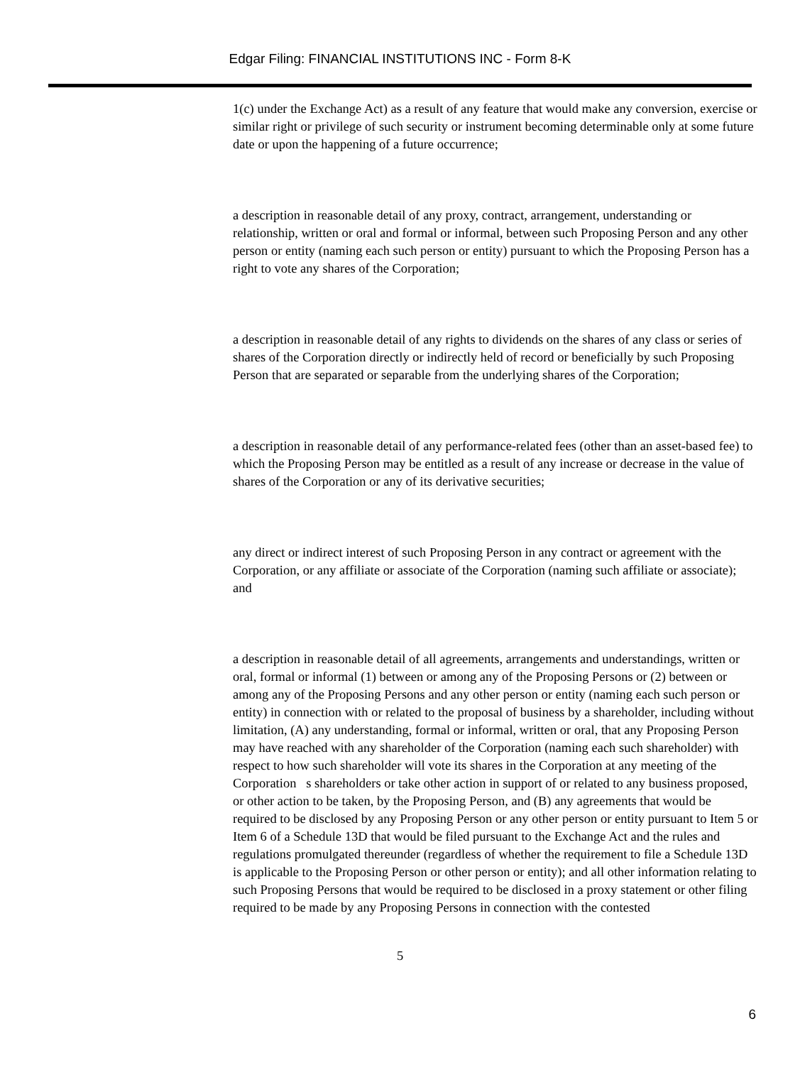Edgar Filing: FINANCIAL INSTITUTIONS INC - Form 8-K
1(c) under the Exchange Act) as a result of any feature that would make any conversion, exercise or similar right or privilege of such security or instrument becoming determinable only at some future date or upon the happening of a future occurrence;
a description in reasonable detail of any proxy, contract, arrangement, understanding or relationship, written or oral and formal or informal, between such Proposing Person and any other person or entity (naming each such person or entity) pursuant to which the Proposing Person has a right to vote any shares of the Corporation;
a description in reasonable detail of any rights to dividends on the shares of any class or series of shares of the Corporation directly or indirectly held of record or beneficially by such Proposing Person that are separated or separable from the underlying shares of the Corporation;
a description in reasonable detail of any performance-related fees (other than an asset-based fee) to which the Proposing Person may be entitled as a result of any increase or decrease in the value of shares of the Corporation or any of its derivative securities;
any direct or indirect interest of such Proposing Person in any contract or agreement with the Corporation, or any affiliate or associate of the Corporation (naming such affiliate or associate); and
a description in reasonable detail of all agreements, arrangements and understandings, written or oral, formal or informal (1) between or among any of the Proposing Persons or (2) between or among any of the Proposing Persons and any other person or entity (naming each such person or entity) in connection with or related to the proposal of business by a shareholder, including without limitation, (A) any understanding, formal or informal, written or oral, that any Proposing Person may have reached with any shareholder of the Corporation (naming each such shareholder) with respect to how such shareholder will vote its shares in the Corporation at any meeting of the Corporation s shareholders or take other action in support of or related to any business proposed, or other action to be taken, by the Proposing Person, and (B) any agreements that would be required to be disclosed by any Proposing Person or any other person or entity pursuant to Item 5 or Item 6 of a Schedule 13D that would be filed pursuant to the Exchange Act and the rules and regulations promulgated thereunder (regardless of whether the requirement to file a Schedule 13D is applicable to the Proposing Person or other person or entity); and all other information relating to such Proposing Persons that would be required to be disclosed in a proxy statement or other filing required to be made by any Proposing Persons in connection with the contested
5
6